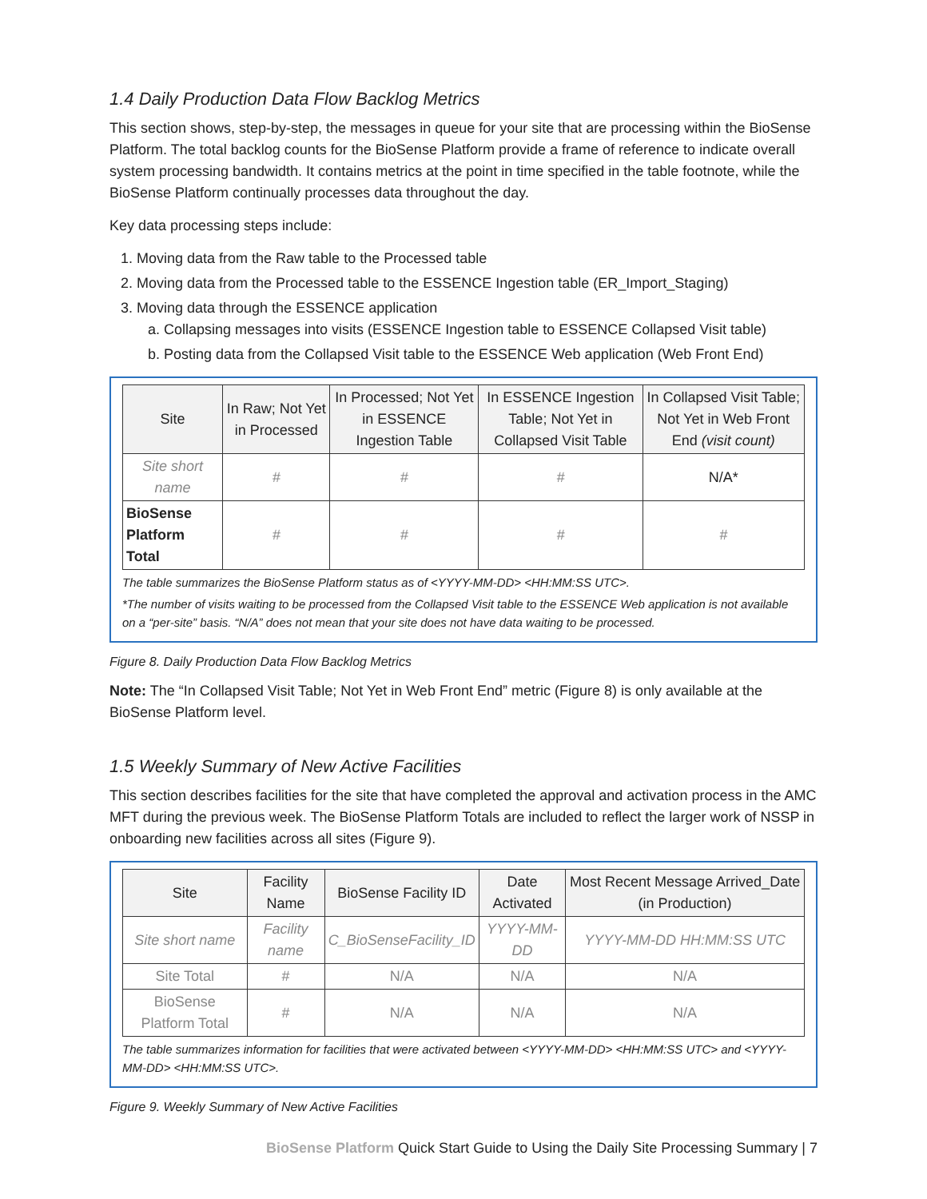1.4 Daily Production Data Flow Backlog Metrics
This section shows, step-by-step, the messages in queue for your site that are processing within the BioSense Platform. The total backlog counts for the BioSense Platform provide a frame of reference to indicate overall system processing bandwidth. It contains metrics at the point in time specified in the table footnote, while the BioSense Platform continually processes data throughout the day.
Key data processing steps include:
1. Moving data from the Raw table to the Processed table
2. Moving data from the Processed table to the ESSENCE Ingestion table (ER_Import_Staging)
3. Moving data through the ESSENCE application
a. Collapsing messages into visits (ESSENCE Ingestion table to ESSENCE Collapsed Visit table)
b. Posting data from the Collapsed Visit table to the ESSENCE Web application (Web Front End)
| Site | In Raw; Not Yet in Processed | In Processed; Not Yet in ESSENCE Ingestion Table | In ESSENCE Ingestion Table; Not Yet in Collapsed Visit Table | In Collapsed Visit Table; Not Yet in Web Front End (visit count) |
| --- | --- | --- | --- | --- |
| Site short name | # | # | # | N/A* |
| BioSense Platform Total | # | # | # | # |
The table summarizes the BioSense Platform status as of <YYYY-MM-DD> <HH:MM:SS UTC>.
*The number of visits waiting to be processed from the Collapsed Visit table to the ESSENCE Web application is not available on a “per-site” basis. “N/A” does not mean that your site does not have data waiting to be processed.
Figure 8. Daily Production Data Flow Backlog Metrics
Note: The “In Collapsed Visit Table; Not Yet in Web Front End” metric (Figure 8) is only available at the BioSense Platform level.
1.5 Weekly Summary of New Active Facilities
This section describes facilities for the site that have completed the approval and activation process in the AMC MFT during the previous week. The BioSense Platform Totals are included to reflect the larger work of NSSP in onboarding new facilities across all sites (Figure 9).
| Site | Facility Name | BioSense Facility ID | Date Activated | Most Recent Message Arrived_Date (in Production) |
| --- | --- | --- | --- | --- |
| Site short name | Facility name | C_BioSenseFacility_ID | YYYY-MM-DD | YYYY-MM-DD HH:MM:SS UTC |
| Site Total | # | N/A | N/A | N/A |
| BioSense Platform Total | # | N/A | N/A | N/A |
The table summarizes information for facilities that were activated between <YYYY-MM-DD> <HH:MM:SS UTC> and <YYYY-MM-DD> <HH:MM:SS UTC>.
Figure 9. Weekly Summary of New Active Facilities
BioSense Platform Quick Start Guide to Using the Daily Site Processing Summary | 7